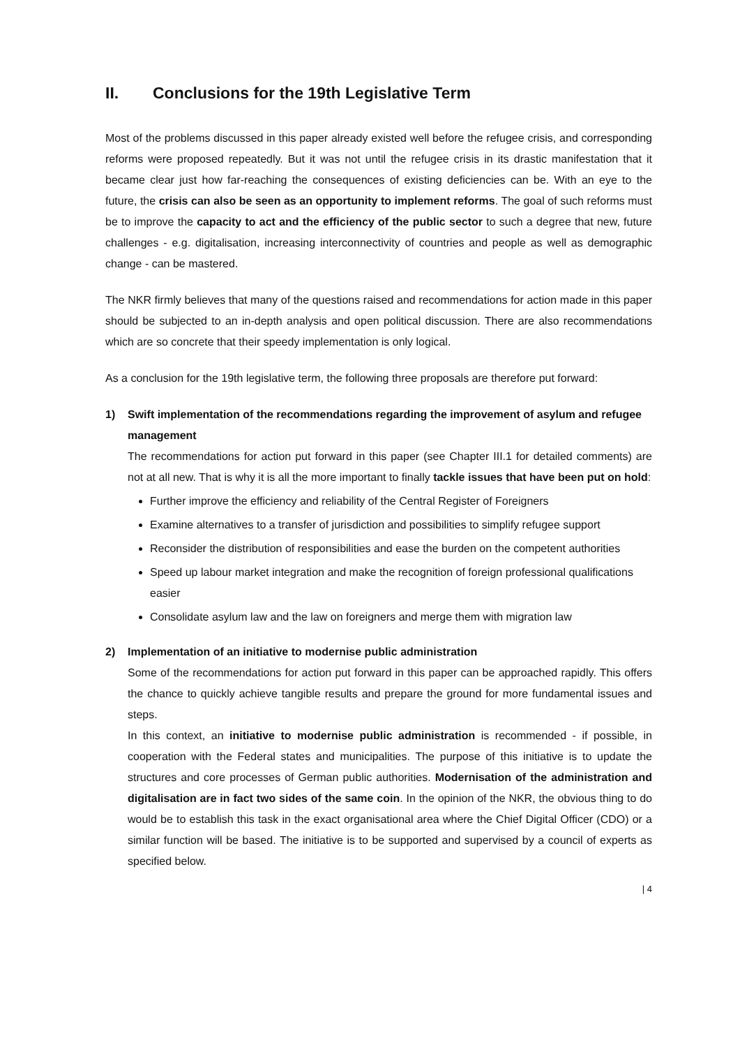II. Conclusions for the 19th Legislative Term
Most of the problems discussed in this paper already existed well before the refugee crisis, and corresponding reforms were proposed repeatedly. But it was not until the refugee crisis in its drastic manifestation that it became clear just how far-reaching the consequences of existing deficiencies can be. With an eye to the future, the crisis can also be seen as an opportunity to implement reforms. The goal of such reforms must be to improve the capacity to act and the efficiency of the public sector to such a degree that new, future challenges - e.g. digitalisation, increasing interconnectivity of countries and people as well as demographic change - can be mastered.
The NKR firmly believes that many of the questions raised and recommendations for action made in this paper should be subjected to an in-depth analysis and open political discussion. There are also recommendations which are so concrete that their speedy implementation is only logical.
As a conclusion for the 19th legislative term, the following three proposals are therefore put forward:
1) Swift implementation of the recommendations regarding the improvement of asylum and refugee management
The recommendations for action put forward in this paper (see Chapter III.1 for detailed comments) are not at all new. That is why it is all the more important to finally tackle issues that have been put on hold:
Further improve the efficiency and reliability of the Central Register of Foreigners
Examine alternatives to a transfer of jurisdiction and possibilities to simplify refugee support
Reconsider the distribution of responsibilities and ease the burden on the competent authorities
Speed up labour market integration and make the recognition of foreign professional qualifications easier
Consolidate asylum law and the law on foreigners and merge them with migration law
2) Implementation of an initiative to modernise public administration
Some of the recommendations for action put forward in this paper can be approached rapidly. This offers the chance to quickly achieve tangible results and prepare the ground for more fundamental issues and steps.
In this context, an initiative to modernise public administration is recommended - if possible, in cooperation with the Federal states and municipalities. The purpose of this initiative is to update the structures and core processes of German public authorities. Modernisation of the administration and digitalisation are in fact two sides of the same coin. In the opinion of the NKR, the obvious thing to do would be to establish this task in the exact organisational area where the Chief Digital Officer (CDO) or a similar function will be based. The initiative is to be supported and supervised by a council of experts as specified below.
| 4